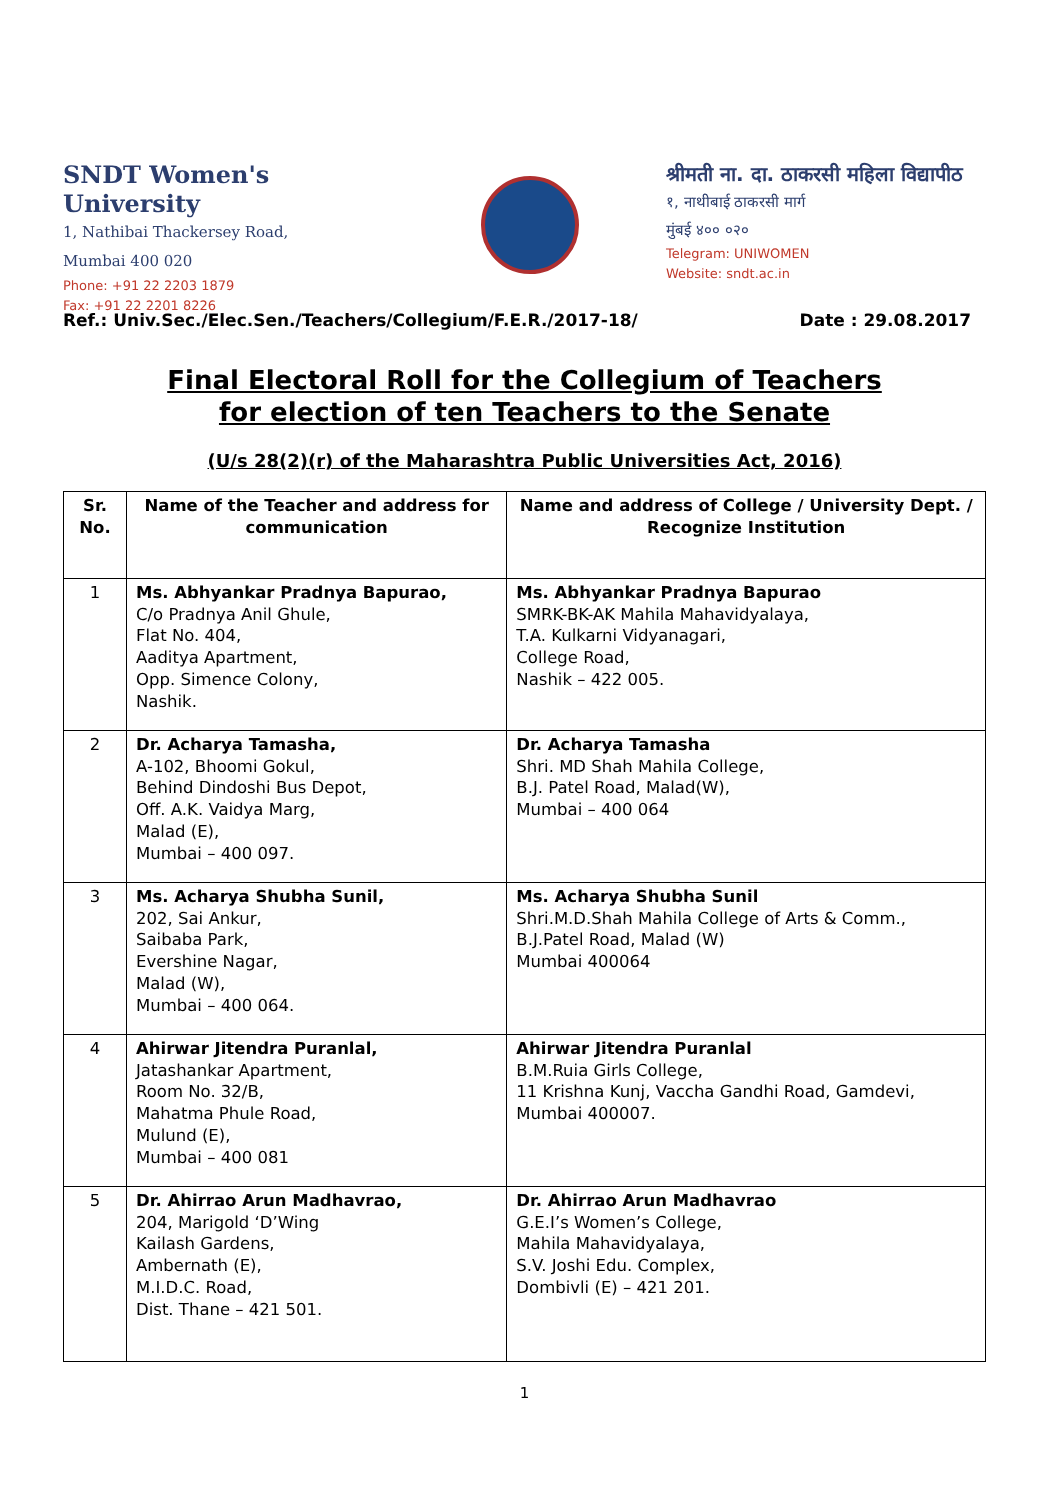SNDT Women's University
1, Nathibai Thackersey Road,
Mumbai 400 020
Phone: +91 22 2203 1879
Fax: +91 22 2201 8226
श्रीमती ना. दा. ठाकरसी महिला विद्यापीठ
१, नाथीबाई ठाकरसी मार्ग
मुंबई ४०० ०२०
Telegram: UNIWOMEN
Website: sndt.ac.in
Ref.: Univ.Sec./Elec.Sen./Teachers/Collegium/F.E.R./2017-18/ Date : 29.08.2017
Final Electoral Roll for the Collegium of Teachers
for election of ten Teachers to the Senate
(U/s 28(2)(r) of the Maharashtra Public Universities Act, 2016)
| Sr. No. | Name of the Teacher and address for communication | Name and address of College / University Dept. / Recognize Institution |
| --- | --- | --- |
| 1 | Ms. Abhyankar Pradnya Bapurao, C/o Pradnya Anil Ghule, Flat No. 404, Aaditya Apartment, Opp. Simence Colony, Nashik. | Ms. Abhyankar Pradnya Bapurao SMRK-BK-AK Mahila Mahavidyalaya, T.A. Kulkarni Vidyanagari, College Road, Nashik – 422 005. |
| 2 | Dr. Acharya Tamasha, A-102, Bhoomi Gokul, Behind Dindoshi Bus Depot, Off. A.K. Vaidya Marg, Malad (E), Mumbai – 400 097. | Dr. Acharya Tamasha Shri. MD Shah Mahila College, B.J. Patel Road, Malad(W), Mumbai – 400 064 |
| 3 | Ms. Acharya Shubha Sunil, 202, Sai Ankur, Saibaba Park, Evershine Nagar, Malad (W), Mumbai – 400 064. | Ms. Acharya Shubha Sunil Shri.M.D.Shah Mahila College of Arts & Comm., B.J.Patel Road, Malad (W) Mumbai 400064 |
| 4 | Ahirwar Jitendra Puranlal, Jatashankar Apartment, Room No. 32/B, Mahatma Phule Road, Mulund (E), Mumbai – 400 081 | Ahirwar Jitendra Puranlal B.M.Ruia Girls College, 11 Krishna Kunj, Vaccha Gandhi Road, Gamdevi, Mumbai 400007. |
| 5 | Dr. Ahirrao Arun Madhavrao, 204, Marigold ‘D’Wing Kailash Gardens, Ambernath (E), M.I.D.C. Road, Dist. Thane – 421 501. | Dr. Ahirrao Arun Madhavrao G.E.I’s Women’s College, Mahila Mahavidyalaya, S.V. Joshi Edu. Complex, Dombivli (E) – 421 201. |
1